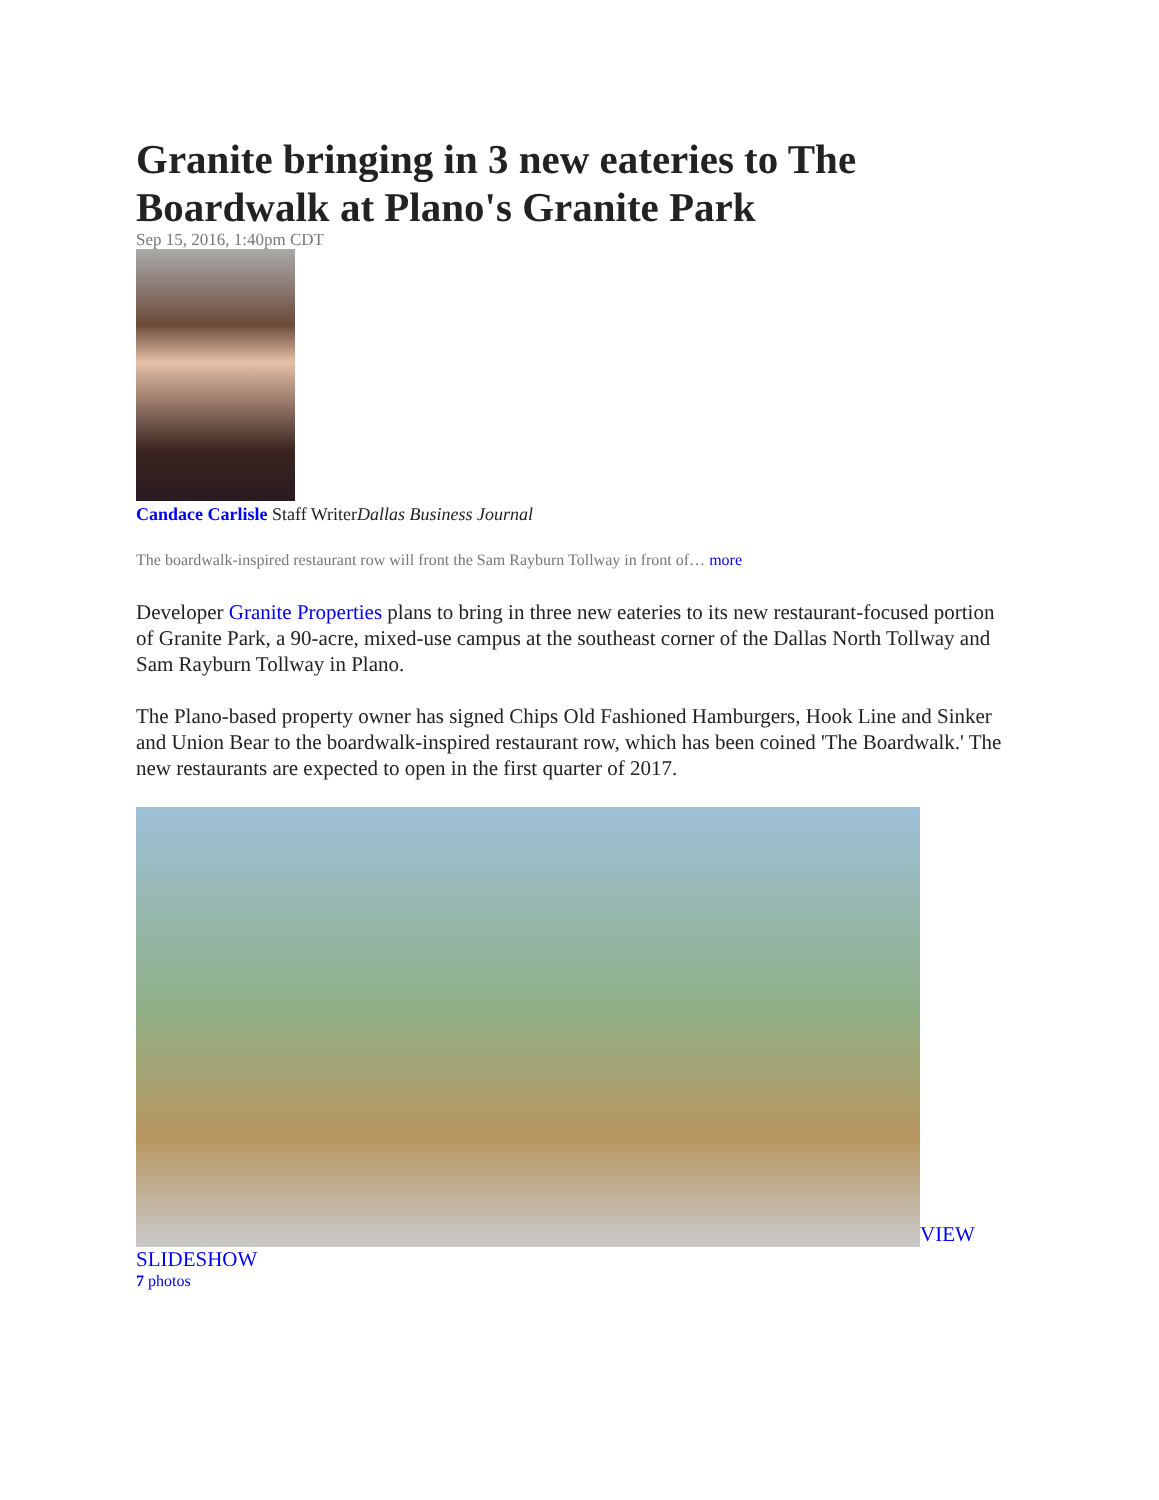Granite bringing in 3 new eateries to The Boardwalk at Plano's Granite Park
Sep 15, 2016, 1:40pm CDT
Candace Carlisle Staff WriterDallas Business Journal
The boardwalk-inspired restaurant row will front the Sam Rayburn Tollway in front of… more
Developer Granite Properties plans to bring in three new eateries to its new restaurant-focused portion of Granite Park, a 90-acre, mixed-use campus at the southeast corner of the Dallas North Tollway and Sam Rayburn Tollway in Plano.
The Plano-based property owner has signed Chips Old Fashioned Hamburgers, Hook Line and Sinker and Union Bear to the boardwalk-inspired restaurant row, which has been coined 'The Boardwalk.' The new restaurants are expected to open in the first quarter of 2017.
VIEW SLIDESHOW
7 photos